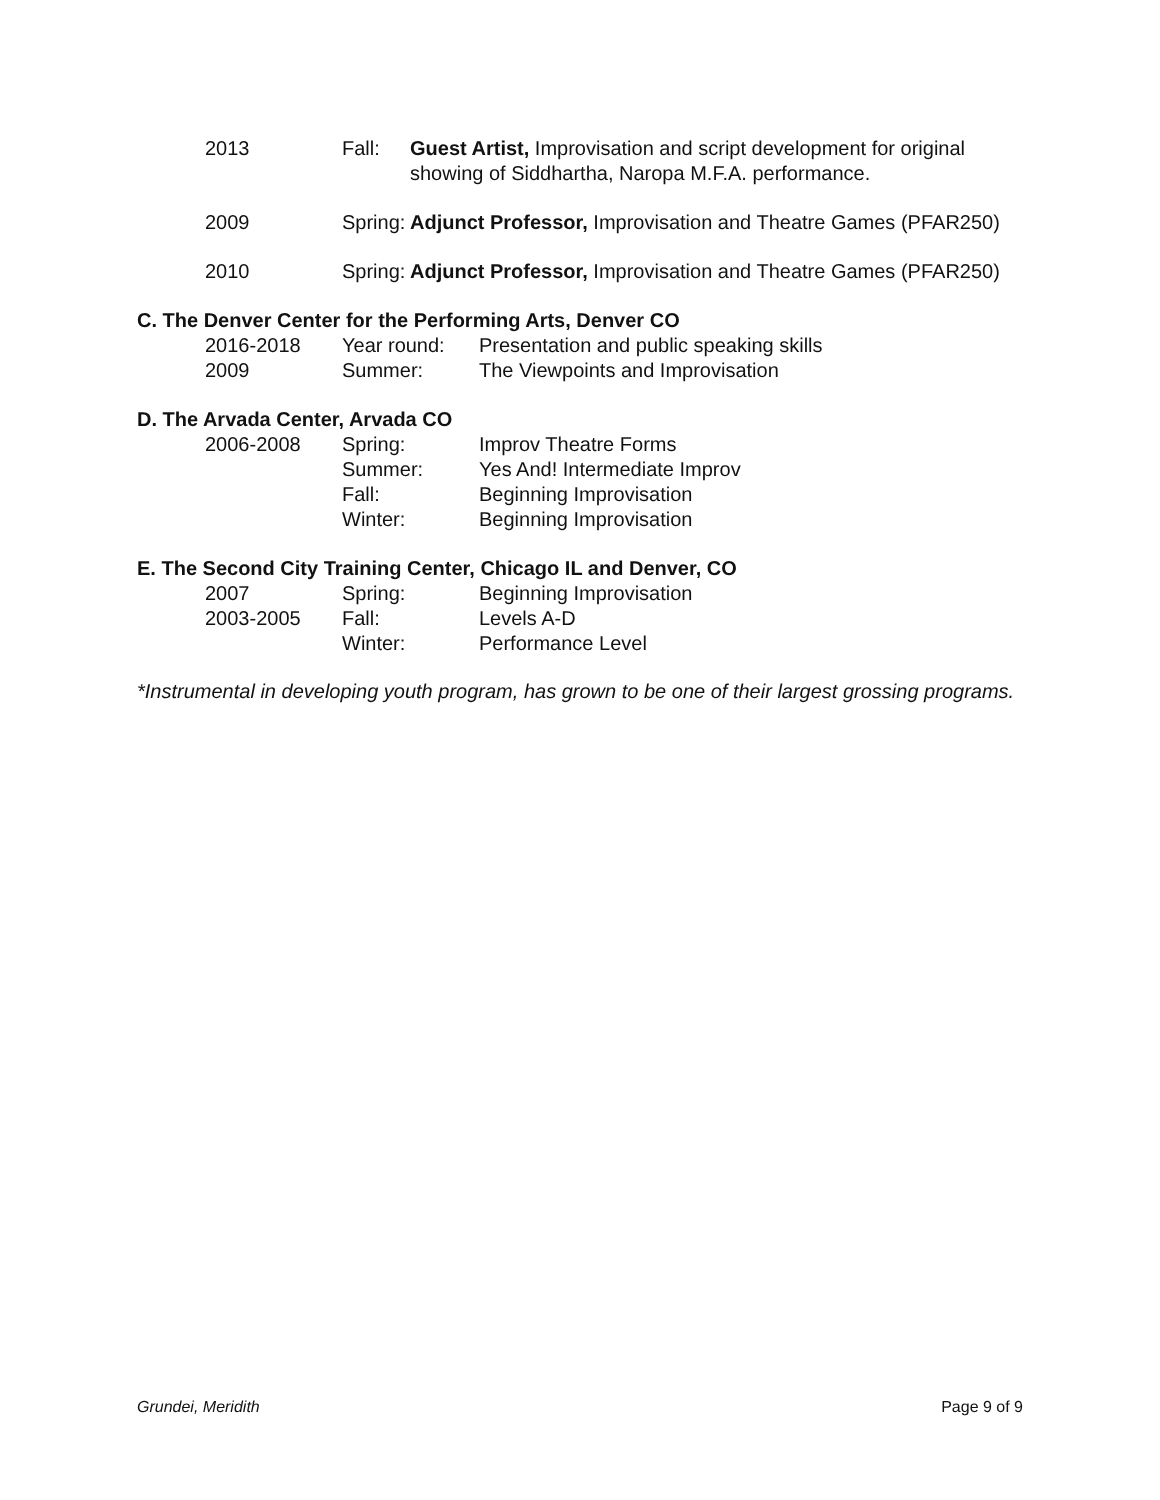2013 Fall: Guest Artist, Improvisation and script development for original showing of Siddhartha, Naropa M.F.A. performance.
2009 Spring:
Adjunct Professor, Improvisation and Theatre Games (PFAR250)
2010 Spring:
Adjunct Professor, Improvisation and Theatre Games (PFAR250)
C. The Denver Center for the Performing Arts, Denver CO
2016-2018 Year round: Presentation and public speaking skills
2009 Summer: The Viewpoints and Improvisation
D. The Arvada Center, Arvada CO
2006-2008 Spring: Improv Theatre Forms
Summer: Yes And! Intermediate Improv
Fall: Beginning Improvisation
Winter: Beginning Improvisation
E. The Second City Training Center, Chicago IL and Denver, CO
2007 Spring: Beginning Improvisation
2003-2005 Fall: Levels A-D
Winter: Performance Level
*Instrumental in developing youth program, has grown to be one of their largest grossing programs.
Grundei, Meridith Page 9 of 9